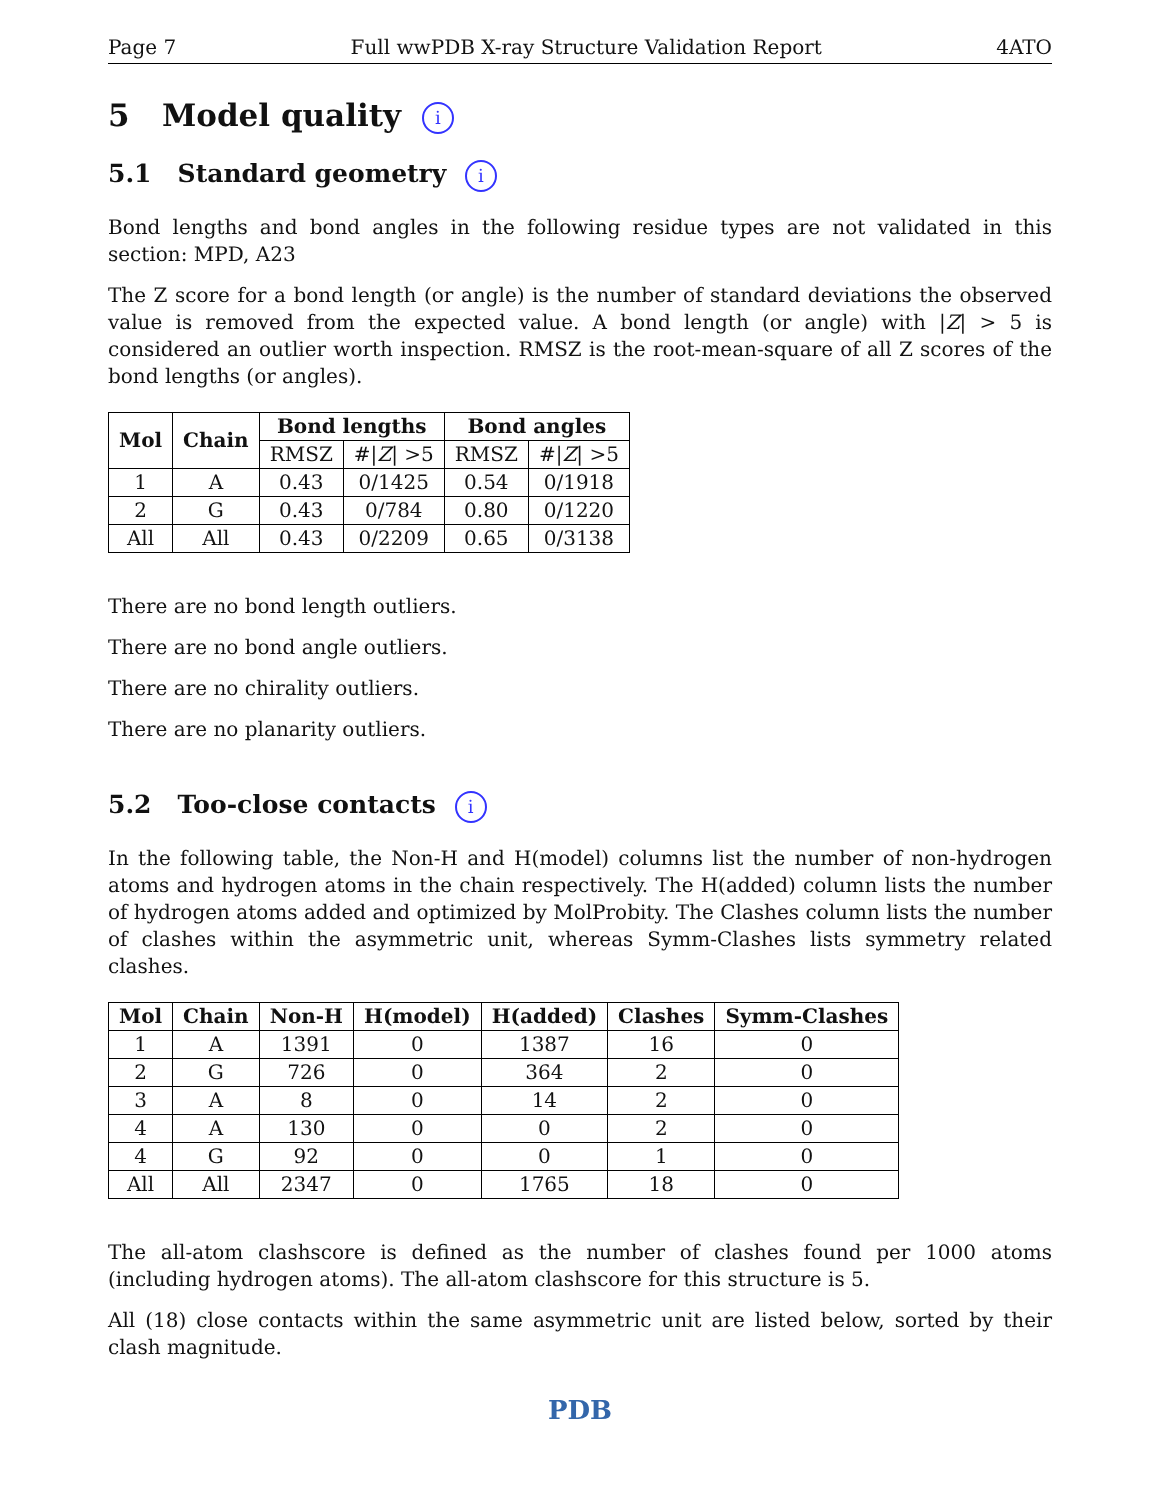Page 7 Full wwPDB X-ray Structure Validation Report 4ATO
5 Model quality i
5.1 Standard geometry i
Bond lengths and bond angles in the following residue types are not validated in this section: MPD, A23
The Z score for a bond length (or angle) is the number of standard deviations the observed value is removed from the expected value. A bond length (or angle) with |Z| > 5 is considered an outlier worth inspection. RMSZ is the root-mean-square of all Z scores of the bond lengths (or angles).
| Mol | Chain | Bond lengths | | Bond angles | |
| --- | --- | --- | --- | --- | --- |
| | | RMSZ | #/ Z / >5 | RMSZ | #/ Z / >5 |
| 1 | A | 0.43 | 0/1425 | 0.54 | 0/1918 |
| 2 | G | 0.43 | 0/784 | 0.80 | 0/1220 |
| All | All | 0.43 | 0/2209 | 0.65 | 0/3138 |
There are no bond length outliers.
There are no bond angle outliers.
There are no chirality outliers.
There are no planarity outliers.
5.2 Too-close contacts i
In the following table, the Non-H and H(model) columns list the number of non-hydrogen atoms and hydrogen atoms in the chain respectively. The H(added) column lists the number of hydrogen atoms added and optimized by MolProbity. The Clashes column lists the number of clashes within the asymmetric unit, whereas Symm-Clashes lists symmetry related clashes.
| Mol | Chain | Non-H | H(model) | H(added) | Clashes | Symm-Clashes |
| --- | --- | --- | --- | --- | --- | --- |
| 1 | A | 1391 | 0 | 1387 | 16 | 0 |
| 2 | G | 726 | 0 | 364 | 2 | 0 |
| 3 | A | 8 | 0 | 14 | 2 | 0 |
| 4 | A | 130 | 0 | 0 | 2 | 0 |
| 4 | G | 92 | 0 | 0 | 1 | 0 |
| All | All | 2347 | 0 | 1765 | 18 | 0 |
The all-atom clashscore is defined as the number of clashes found per 1000 atoms (including hydrogen atoms). The all-atom clashscore for this structure is 5.
All (18) close contacts within the same asymmetric unit are listed below, sorted by their clash magnitude.
PDB